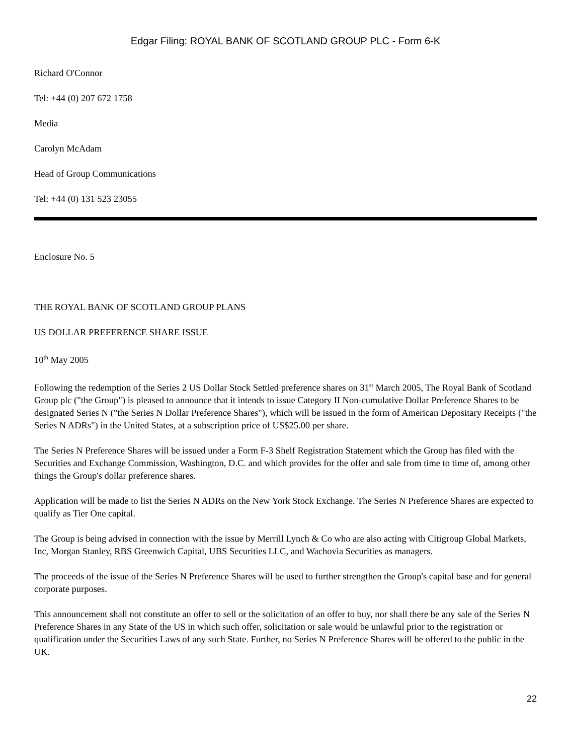Edgar Filing: ROYAL BANK OF SCOTLAND GROUP PLC - Form 6-K
Richard O'Connor
Tel: +44 (0) 207 672 1758
Media
Carolyn McAdam
Head of Group Communications
Tel: +44 (0) 131 523 23055
Enclosure No. 5
THE ROYAL BANK OF SCOTLAND GROUP PLANS
US DOLLAR PREFERENCE SHARE ISSUE
10<sup>th</sup> May 2005
Following the redemption of the Series 2 US Dollar Stock Settled preference shares on 31<sup>st</sup> March 2005, The Royal Bank of Scotland Group plc ("the Group") is pleased to announce that it intends to issue Category II Non-cumulative Dollar Preference Shares to be designated Series N ("the Series N Dollar Preference Shares"), which will be issued in the form of American Depositary Receipts ("the Series N ADRs") in the United States, at a subscription price of US$25.00 per share.
The Series N Preference Shares will be issued under a Form F-3 Shelf Registration Statement which the Group has filed with the Securities and Exchange Commission, Washington, D.C. and which provides for the offer and sale from time to time of, among other things the Group's dollar preference shares.
Application will be made to list the Series N ADRs on the New York Stock Exchange. The Series N Preference Shares are expected to qualify as Tier One capital.
The Group is being advised in connection with the issue by Merrill Lynch & Co who are also acting with Citigroup Global Markets, Inc, Morgan Stanley, RBS Greenwich Capital, UBS Securities LLC, and Wachovia Securities as managers.
The proceeds of the issue of the Series N Preference Shares will be used to further strengthen the Group's capital base and for general corporate purposes.
This announcement shall not constitute an offer to sell or the solicitation of an offer to buy, nor shall there be any sale of the Series N Preference Shares in any State of the US in which such offer, solicitation or sale would be unlawful prior to the registration or qualification under the Securities Laws of any such State. Further, no Series N Preference Shares will be offered to the public in the UK.
22